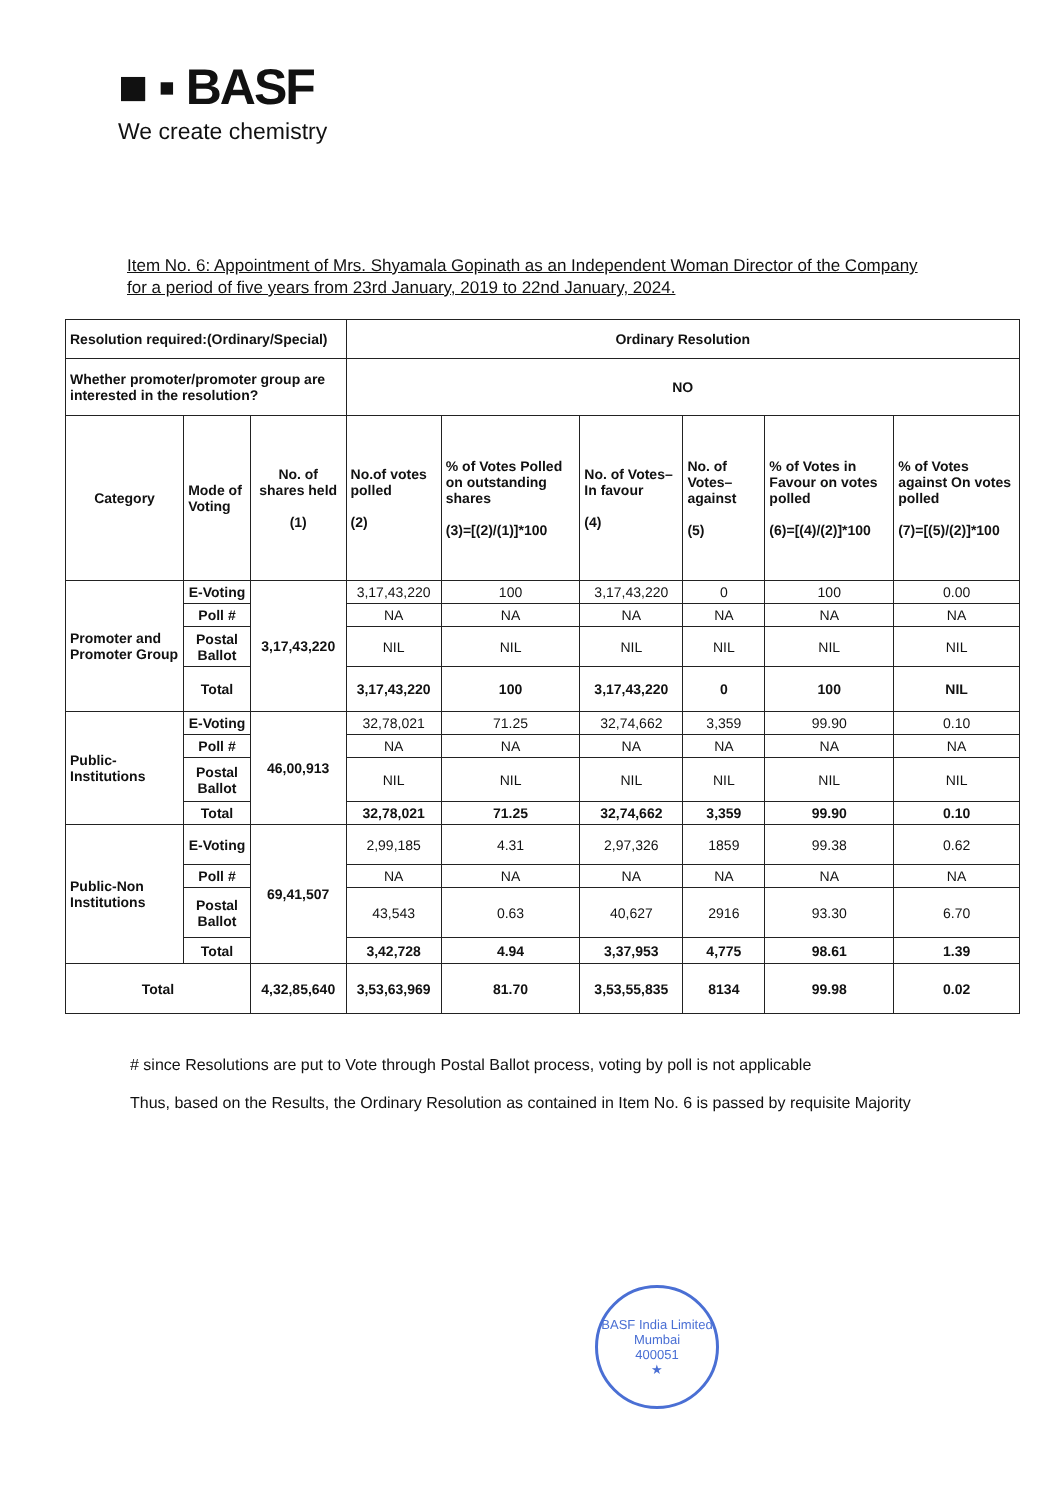■ ▪ BASF
We create chemistry
Item No. 6: Appointment of Mrs. Shyamala Gopinath as an Independent Woman Director of the Company for a period of five years from 23rd January, 2019 to 22nd January, 2024.
| Resolution required:(Ordinary/Special) | | | Ordinary Resolution | | | | | |
| --- | --- | --- | --- | --- | --- | --- | --- | --- |
| Whether promoter/promoter group are interested in the resolution? | | | NO | | | | | |
| Category | Mode of Voting | No. of shares held (1) | No.of votes polled (2) | % of Votes Polled on outstanding shares (3)=[(2)/(1)]*100 | No. of Votes– In favour (4) | No. of Votes– against (5) | % of Votes in Favour on votes polled (6)=[(4)/(2)]*100 | % of Votes against On votes polled (7)=[(5)/(2)]*100 |
| Promoter and Promoter Group | E-Voting | 3,17,43,220 | 3,17,43,220 | 100 | 3,17,43,220 | 0 | 100 | 0.00 |
| | Poll # | | NA | NA | NA | NA | NA | NA |
| | Postal Ballot | | NIL | NIL | NIL | NIL | NIL | NIL |
| | Total | | 3,17,43,220 | 100 | 3,17,43,220 | 0 | 100 | NIL |
| Public-Institutions | E-Voting | 46,00,913 | 32,78,021 | 71.25 | 32,74,662 | 3,359 | 99.90 | 0.10 |
| | Poll # | | NA | NA | NA | NA | NA | NA |
| | Postal Ballot | | NIL | NIL | NIL | NIL | NIL | NIL |
| | Total | | 32,78,021 | 71.25 | 32,74,662 | 3,359 | 99.90 | 0.10 |
| Public-Non Institutions | E-Voting | 69,41,507 | 2,99,185 | 4.31 | 2,97,326 | 1859 | 99.38 | 0.62 |
| | Poll # | | NA | NA | NA | NA | NA | NA |
| | Postal Ballot | | 43,543 | 0.63 | 40,627 | 2916 | 93.30 | 6.70 |
| | Total | | 3,42,728 | 4.94 | 3,37,953 | 4,775 | 98.61 | 1.39 |
| Total | | 4,32,85,640 | 3,53,63,969 | 81.70 | 3,53,55,835 | 8134 | 99.98 | 0.02 |
# since Resolutions are put to Vote through Postal Ballot process, voting by poll is not applicable
Thus, based on the Results, the Ordinary Resolution as contained in Item No. 6 is passed by requisite Majority
BASF India Limited
Mumbai
400051
★